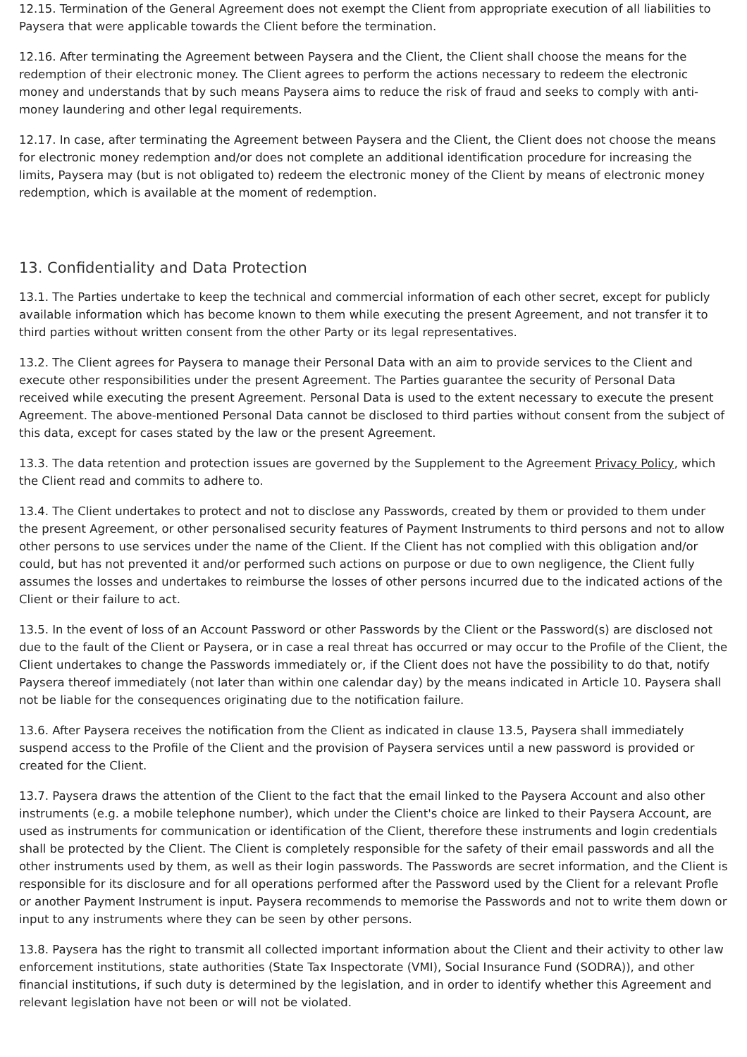12.15. Termination of the General Agreement does not exempt the Client from appropriate execution of all liabilities to Paysera that were applicable towards the Client before the termination.
12.16. After terminating the Agreement between Paysera and the Client, the Client shall choose the means for the redemption of their electronic money. The Client agrees to perform the actions necessary to redeem the electronic money and understands that by such means Paysera aims to reduce the risk of fraud and seeks to comply with anti-money laundering and other legal requirements.
12.17. In case, after terminating the Agreement between Paysera and the Client, the Client does not choose the means for electronic money redemption and/or does not complete an additional identification procedure for increasing the limits, Paysera may (but is not obligated to) redeem the electronic money of the Client by means of electronic money redemption, which is available at the moment of redemption.
13. Confidentiality and Data Protection
13.1. The Parties undertake to keep the technical and commercial information of each other secret, except for publicly available information which has become known to them while executing the present Agreement, and not transfer it to third parties without written consent from the other Party or its legal representatives.
13.2. The Client agrees for Paysera to manage their Personal Data with an aim to provide services to the Client and execute other responsibilities under the present Agreement. The Parties guarantee the security of Personal Data received while executing the present Agreement. Personal Data is used to the extent necessary to execute the present Agreement. The above-mentioned Personal Data cannot be disclosed to third parties without consent from the subject of this data, except for cases stated by the law or the present Agreement.
13.3. The data retention and protection issues are governed by the Supplement to the Agreement Privacy Policy, which the Client read and commits to adhere to.
13.4. The Client undertakes to protect and not to disclose any Passwords, created by them or provided to them under the present Agreement, or other personalised security features of Payment Instruments to third persons and not to allow other persons to use services under the name of the Client. If the Client has not complied with this obligation and/or could, but has not prevented it and/or performed such actions on purpose or due to own negligence, the Client fully assumes the losses and undertakes to reimburse the losses of other persons incurred due to the indicated actions of the Client or their failure to act.
13.5. In the event of loss of an Account Password or other Passwords by the Client or the Password(s) are disclosed not due to the fault of the Client or Paysera, or in case a real threat has occurred or may occur to the Profile of the Client, the Client undertakes to change the Passwords immediately or, if the Client does not have the possibility to do that, notify Paysera thereof immediately (not later than within one calendar day) by the means indicated in Article 10. Paysera shall not be liable for the consequences originating due to the notification failure.
13.6. After Paysera receives the notification from the Client as indicated in clause 13.5, Paysera shall immediately suspend access to the Profile of the Client and the provision of Paysera services until a new password is provided or created for the Client.
13.7. Paysera draws the attention of the Client to the fact that the email linked to the Paysera Account and also other instruments (e.g. a mobile telephone number), which under the Client's choice are linked to their Paysera Account, are used as instruments for communication or identification of the Client, therefore these instruments and login credentials shall be protected by the Client. The Client is completely responsible for the safety of their email passwords and all the other instruments used by them, as well as their login passwords. The Passwords are secret information, and the Client is responsible for its disclosure and for all operations performed after the Password used by the Client for a relevant Profle or another Payment Instrument is input. Paysera recommends to memorise the Passwords and not to write them down or input to any instruments where they can be seen by other persons.
13.8. Paysera has the right to transmit all collected important information about the Client and their activity to other law enforcement institutions, state authorities (State Tax Inspectorate (VMI), Social Insurance Fund (SODRA)), and other financial institutions, if such duty is determined by the legislation, and in order to identify whether this Agreement and relevant legislation have not been or will not be violated.